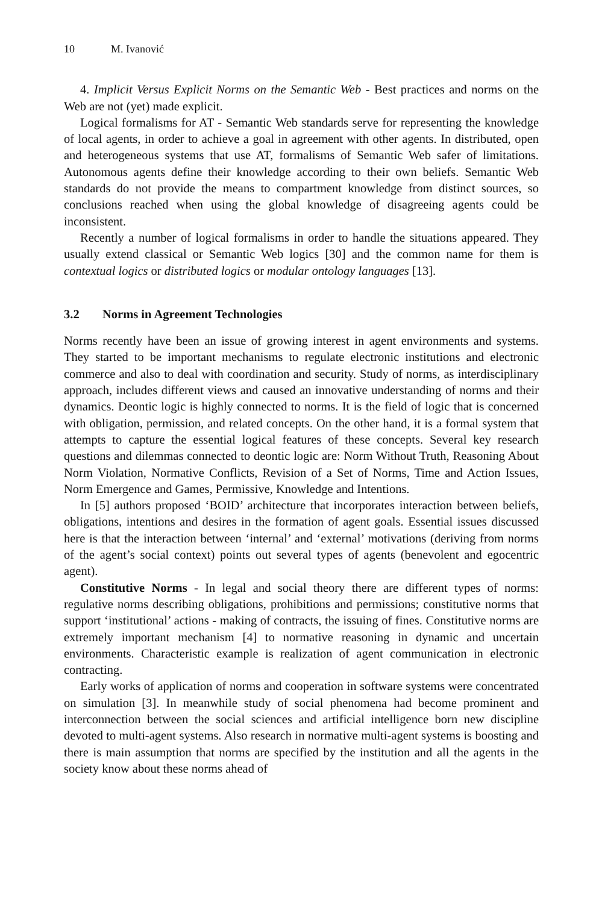10 M. Ivanović
4. Implicit Versus Explicit Norms on the Semantic Web - Best practices and norms on the Web are not (yet) made explicit.
Logical formalisms for AT - Semantic Web standards serve for representing the knowledge of local agents, in order to achieve a goal in agreement with other agents. In distributed, open and heterogeneous systems that use AT, formalisms of Semantic Web safer of limitations. Autonomous agents define their knowledge according to their own beliefs. Semantic Web standards do not provide the means to compartment knowledge from distinct sources, so conclusions reached when using the global knowledge of disagreeing agents could be inconsistent.
Recently a number of logical formalisms in order to handle the situations appeared. They usually extend classical or Semantic Web logics [30] and the common name for them is contextual logics or distributed logics or modular ontology languages [13].
3.2 Norms in Agreement Technologies
Norms recently have been an issue of growing interest in agent environments and systems. They started to be important mechanisms to regulate electronic institutions and electronic commerce and also to deal with coordination and security. Study of norms, as interdisciplinary approach, includes different views and caused an innovative understanding of norms and their dynamics. Deontic logic is highly connected to norms. It is the field of logic that is concerned with obligation, permission, and related concepts. On the other hand, it is a formal system that attempts to capture the essential logical features of these concepts. Several key research questions and dilemmas connected to deontic logic are: Norm Without Truth, Reasoning About Norm Violation, Normative Conflicts, Revision of a Set of Norms, Time and Action Issues, Norm Emergence and Games, Permissive, Knowledge and Intentions.
In [5] authors proposed ‘BOID’ architecture that incorporates interaction between beliefs, obligations, intentions and desires in the formation of agent goals. Essential issues discussed here is that the interaction between ‘internal’ and ‘external’ motivations (deriving from norms of the agent’s social context) points out several types of agents (benevolent and egocentric agent).
Constitutive Norms - In legal and social theory there are different types of norms: regulative norms describing obligations, prohibitions and permissions; constitutive norms that support ‘institutional’ actions - making of contracts, the issuing of fines. Constitutive norms are extremely important mechanism [4] to normative reasoning in dynamic and uncertain environments. Characteristic example is realization of agent communication in electronic contracting.
Early works of application of norms and cooperation in software systems were concentrated on simulation [3]. In meanwhile study of social phenomena had become prominent and interconnection between the social sciences and artificial intelligence born new discipline devoted to multi-agent systems. Also research in normative multi-agent systems is boosting and there is main assumption that norms are specified by the institution and all the agents in the society know about these norms ahead of